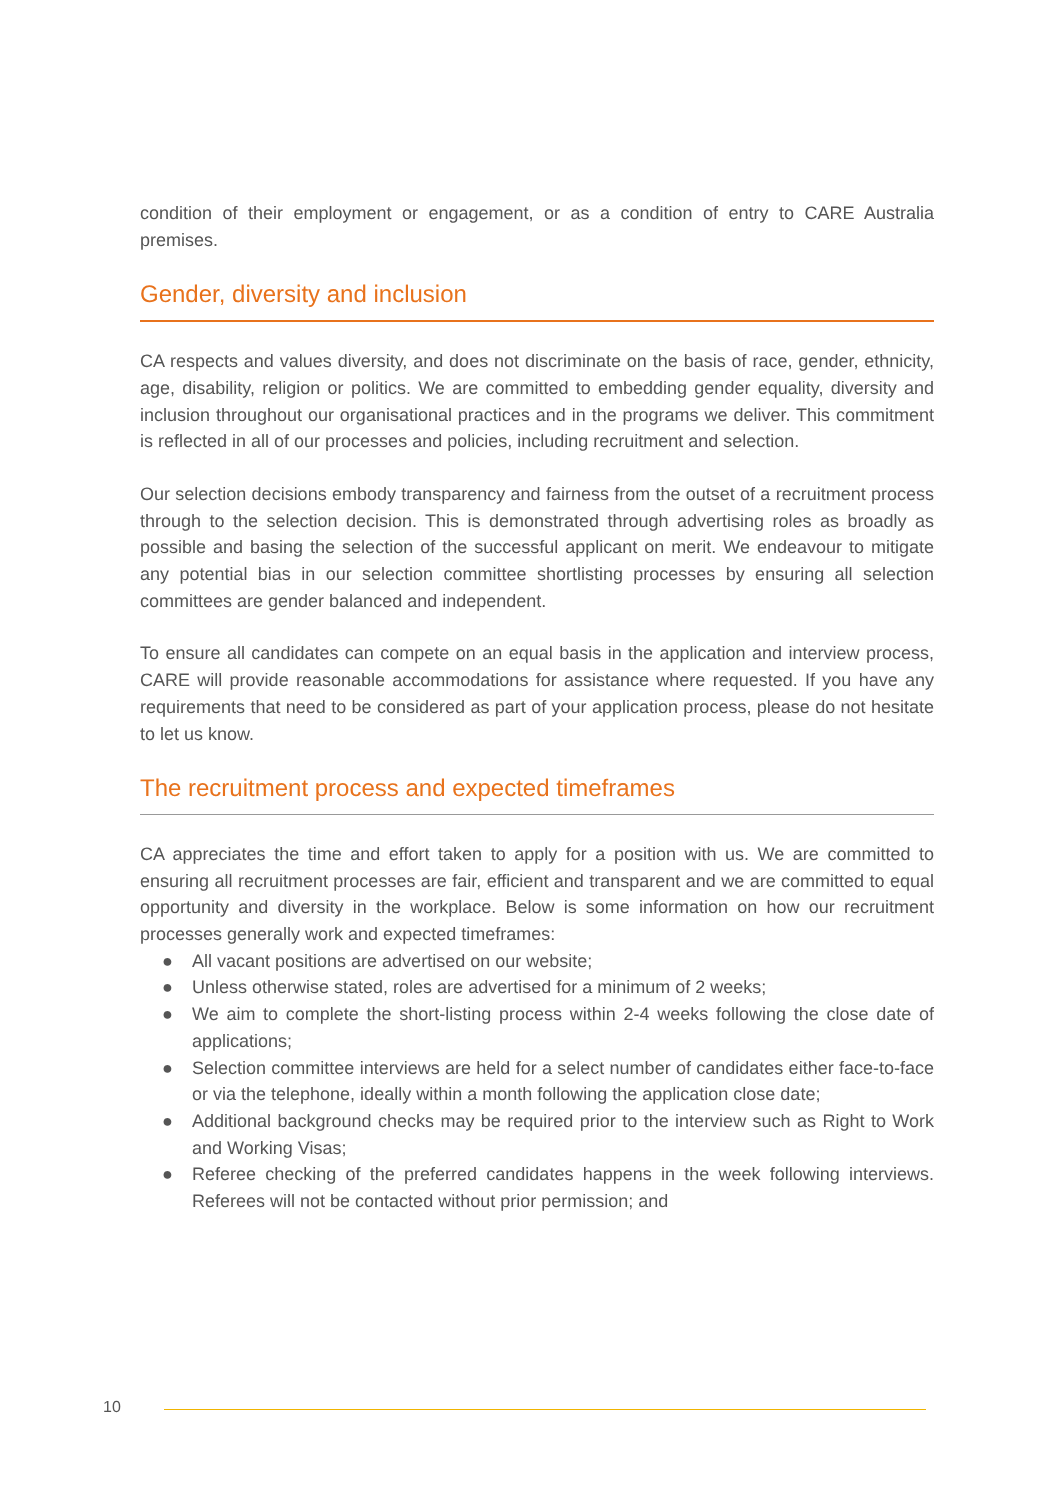condition of their employment or engagement, or as a condition of entry to CARE Australia premises.
Gender, diversity and inclusion
CA respects and values diversity, and does not discriminate on the basis of race, gender, ethnicity, age, disability, religion or politics. We are committed to embedding gender equality, diversity and inclusion throughout our organisational practices and in the programs we deliver. This commitment is reflected in all of our processes and policies, including recruitment and selection.
Our selection decisions embody transparency and fairness from the outset of a recruitment process through to the selection decision. This is demonstrated through advertising roles as broadly as possible and basing the selection of the successful applicant on merit. We endeavour to mitigate any potential bias in our selection committee shortlisting processes by ensuring all selection committees are gender balanced and independent.
To ensure all candidates can compete on an equal basis in the application and interview process, CARE will provide reasonable accommodations for assistance where requested. If you have any requirements that need to be considered as part of your application process, please do not hesitate to let us know.
The recruitment process and expected timeframes
CA appreciates the time and effort taken to apply for a position with us. We are committed to ensuring all recruitment processes are fair, efficient and transparent and we are committed to equal opportunity and diversity in the workplace. Below is some information on how our recruitment processes generally work and expected timeframes:
● All vacant positions are advertised on our website;
● Unless otherwise stated, roles are advertised for a minimum of 2 weeks;
● We aim to complete the short-listing process within 2-4 weeks following the close date of applications;
● Selection committee interviews are held for a select number of candidates either face-to-face or via the telephone, ideally within a month following the application close date;
● Additional background checks may be required prior to the interview such as Right to Work and Working Visas;
● Referee checking of the preferred candidates happens in the week following interviews. Referees will not be contacted without prior permission; and
10